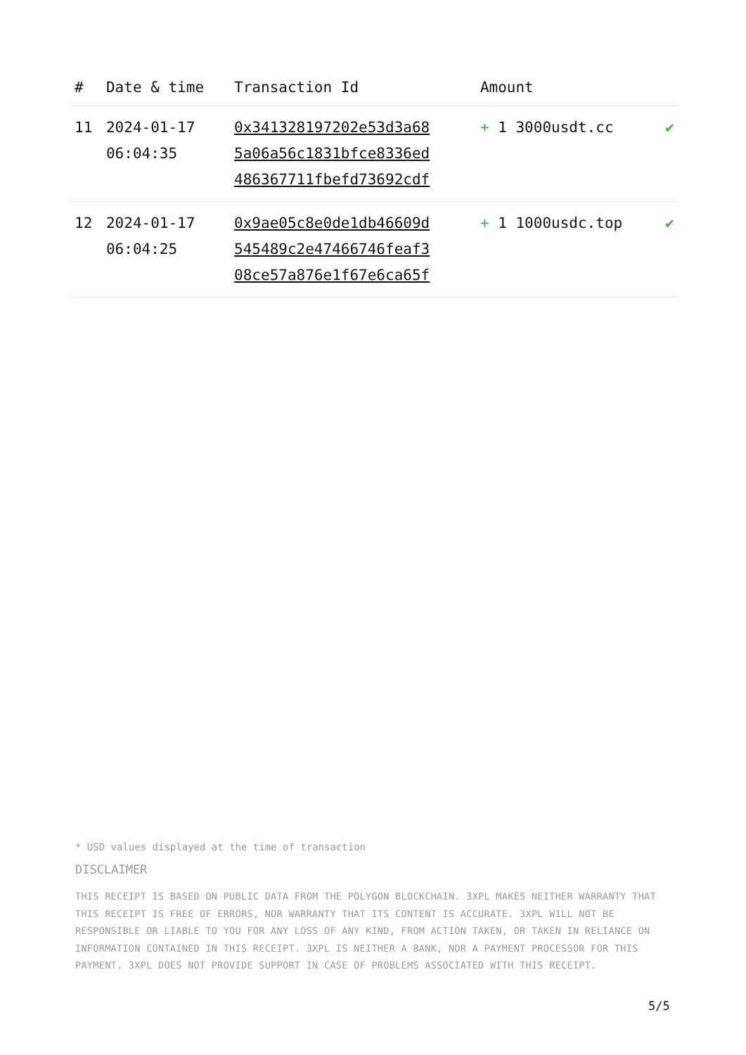| # | Date & time | Transaction Id | Amount | |
| --- | --- | --- | --- | --- |
| 11 | 2024-01-17 06:04:35 | 0x341328197202e53d3a68 5a06a56c1831bfce8336ed 486367711fbefd73692cdf | + 1 3000usdt.cc | ✔ |
| 12 | 2024-01-17 06:04:25 | 0x9ae05c8e0de1db46609d 545489c2e47466746feaf3 08ce57a876e1f67e6ca65f | + 1 1000usdc.top | ✔ |
* USD values displayed at the time of transaction
DISCLAIMER
THIS RECEIPT IS BASED ON PUBLIC DATA FROM THE POLYGON BLOCKCHAIN. 3XPL MAKES NEITHER WARRANTY THAT THIS RECEIPT IS FREE OF ERRORS, NOR WARRANTY THAT ITS CONTENT IS ACCURATE. 3XPL WILL NOT BE RESPONSIBLE OR LIABLE TO YOU FOR ANY LOSS OF ANY KIND, FROM ACTION TAKEN, OR TAKEN IN RELIANCE ON INFORMATION CONTAINED IN THIS RECEIPT. 3XPL IS NEITHER A BANK, NOR A PAYMENT PROCESSOR FOR THIS PAYMENT. 3XPL DOES NOT PROVIDE SUPPORT IN CASE OF PROBLEMS ASSOCIATED WITH THIS RECEIPT.
5/5